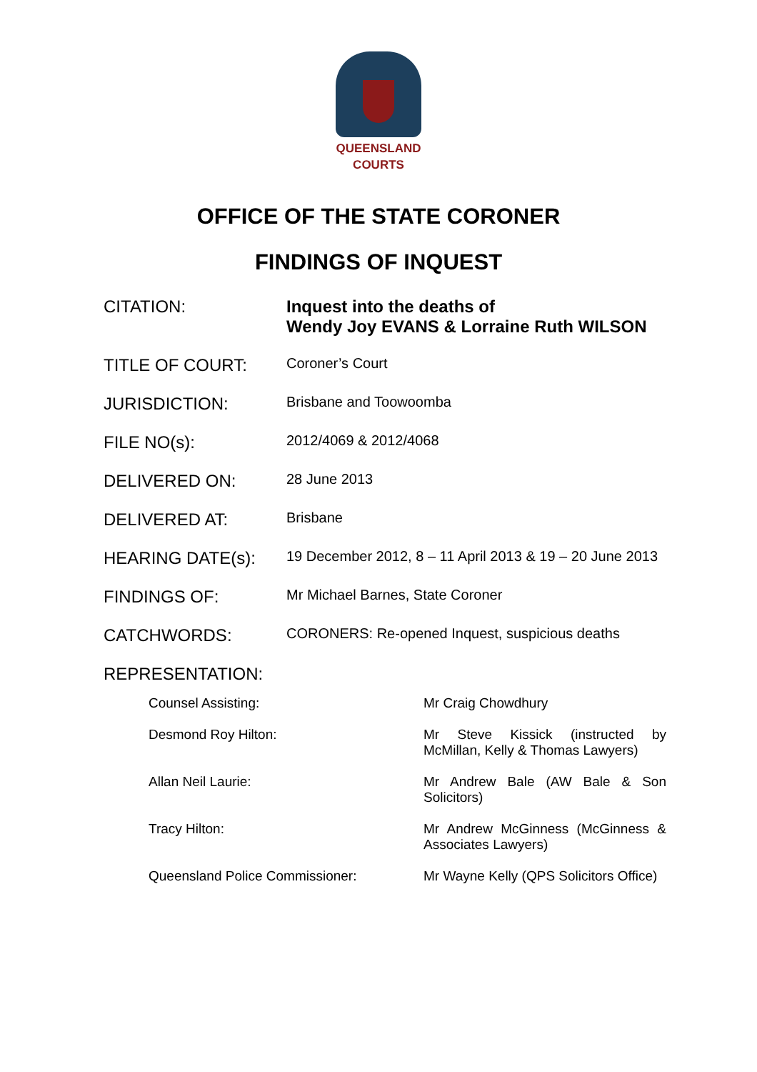QUEENSLAND
COURTS
OFFICE OF THE STATE CORONER
FINDINGS OF INQUEST
| CITATION: | Inquest into the deaths of Wendy Joy EVANS & Lorraine Ruth WILSON |
| TITLE OF COURT: | Coroner’s Court |
| JURISDICTION: | Brisbane and Toowoomba |
| FILE NO(s): | 2012/4069 & 2012/4068 |
| DELIVERED ON: | 28 June 2013 |
| DELIVERED AT: | Brisbane |
| HEARING DATE(s): | 19 December 2012, 8 – 11 April 2013 & 19 – 20 June 2013 |
| FINDINGS OF: | Mr Michael Barnes, State Coroner |
| CATCHWORDS: | CORONERS: Re-opened Inquest, suspicious deaths |
| REPRESENTATION: | |
| Counsel Assisting: | Mr Craig Chowdhury |
| Desmond Roy Hilton: | Mr Steve Kissick (instructed by McMillan, Kelly & Thomas Lawyers) |
| Allan Neil Laurie: | Mr Andrew Bale (AW Bale & Son Solicitors) |
| Tracy Hilton: | Mr Andrew McGinness (McGinness & Associates Lawyers) |
| Queensland Police Commissioner: | Mr Wayne Kelly (QPS Solicitors Office) |